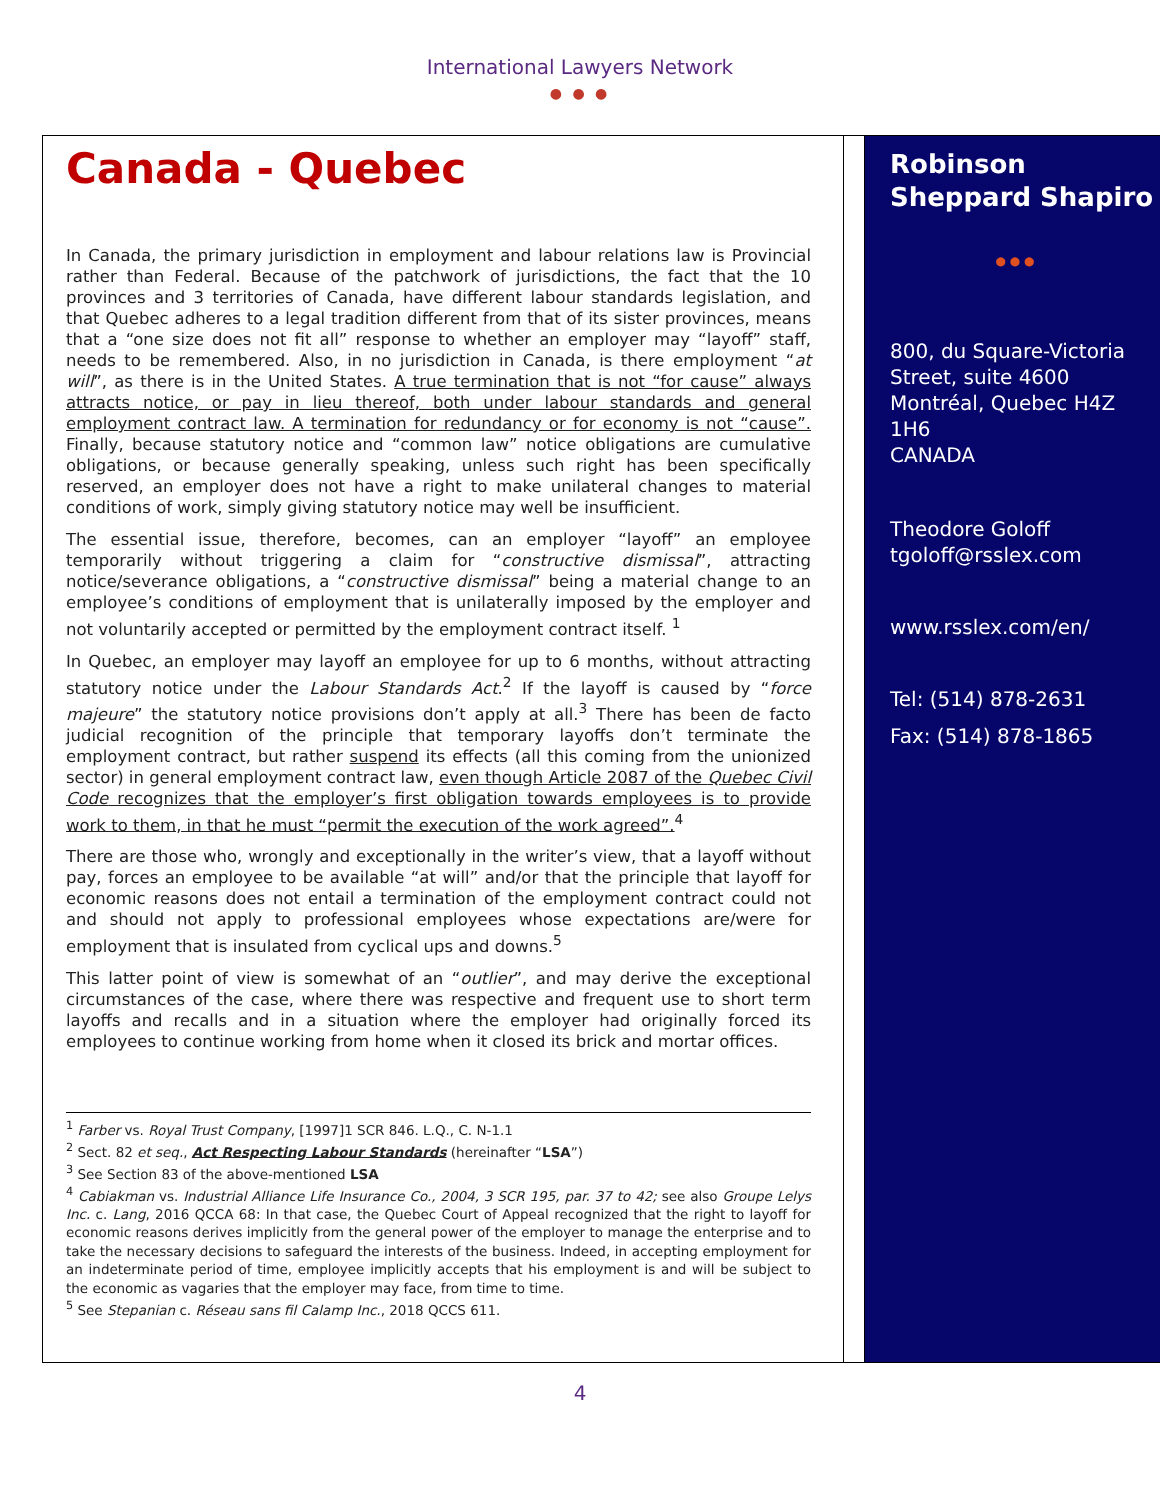International Lawyers Network
● ● ●
Canada - Quebec
In Canada, the primary jurisdiction in employment and labour relations law is Provincial rather than Federal. Because of the patchwork of jurisdictions, the fact that the 10 provinces and 3 territories of Canada, have different labour standards legislation, and that Quebec adheres to a legal tradition different from that of its sister provinces, means that a “one size does not fit all” response to whether an employer may “layoff” staff, needs to be remembered. Also, in no jurisdiction in Canada, is there employment “at will”, as there is in the United States. A true termination that is not “for cause” always attracts notice, or pay in lieu thereof, both under labour standards and general employment contract law. A termination for redundancy or for economy is not “cause”. Finally, because statutory notice and “common law” notice obligations are cumulative obligations, or because generally speaking, unless such right has been specifically reserved, an employer does not have a right to make unilateral changes to material conditions of work, simply giving statutory notice may well be insufficient.
The essential issue, therefore, becomes, can an employer “layoff” an employee temporarily without triggering a claim for “constructive dismissal”, attracting notice/severance obligations, a “constructive dismissal” being a material change to an employee’s conditions of employment that is unilaterally imposed by the employer and not voluntarily accepted or permitted by the employment contract itself. <sup>1</sup>
In Quebec, an employer may layoff an employee for up to 6 months, without attracting statutory notice under the Labour Standards Act.<sup>2</sup> If the layoff is caused by “force majeure” the statutory notice provisions don’t apply at all.<sup>3</sup> There has been de facto judicial recognition of the principle that temporary layoffs don’t terminate the employment contract, but rather suspend its effects (all this coming from the unionized sector) in general employment contract law, even though Article 2087 of the Quebec Civil Code recognizes that the employer’s first obligation towards employees is to provide work to them, in that he must “permit the execution of the work agreed”.<sup>4</sup>
There are those who, wrongly and exceptionally in the writer’s view, that a layoff without pay, forces an employee to be available “at will” and/or that the principle that layoff for economic reasons does not entail a termination of the employment contract could not and should not apply to professional employees whose expectations are/were for employment that is insulated from cyclical ups and downs.<sup>5</sup>
This latter point of view is somewhat of an “outlier”, and may derive the exceptional circumstances of the case, where there was respective and frequent use to short term layoffs and recalls and in a situation where the employer had originally forced its employees to continue working from home when it closed its brick and mortar offices.
<sup>1</sup> Farber vs. Royal Trust Company, [1997]1 SCR 846. L.Q., C. N-1.1
<sup>2</sup> Sect. 82 et seq., Act Respecting Labour Standards (hereinafter “LSA”)
<sup>3</sup> See Section 83 of the above-mentioned LSA
<sup>4</sup> Cabiakman vs. Industrial Alliance Life Insurance Co., 2004, 3 SCR 195, par. 37 to 42; see also Groupe Lelys Inc. c. Lang, 2016 QCCA 68: In that case, the Quebec Court of Appeal recognized that the right to layoff for economic reasons derives implicitly from the general power of the employer to manage the enterprise and to take the necessary decisions to safeguard the interests of the business. Indeed, in accepting employment for an indeterminate period of time, employee implicitly accepts that his employment is and will be subject to the economic as vagaries that the employer may face, from time to time.
<sup>5</sup> See Stepanian c. Réseau sans fil Calamp Inc., 2018 QCCS 611.
Robinson Sheppard Shapiro
● ● ●
800, du Square-Victoria Street, suite 4600
Montréal, Quebec H4Z 1H6
CANADA
Theodore Goloff
tgoloff@rsslex.com
www.rsslex.com/en/
Tel: (514) 878-2631
Fax: (514) 878-1865
4